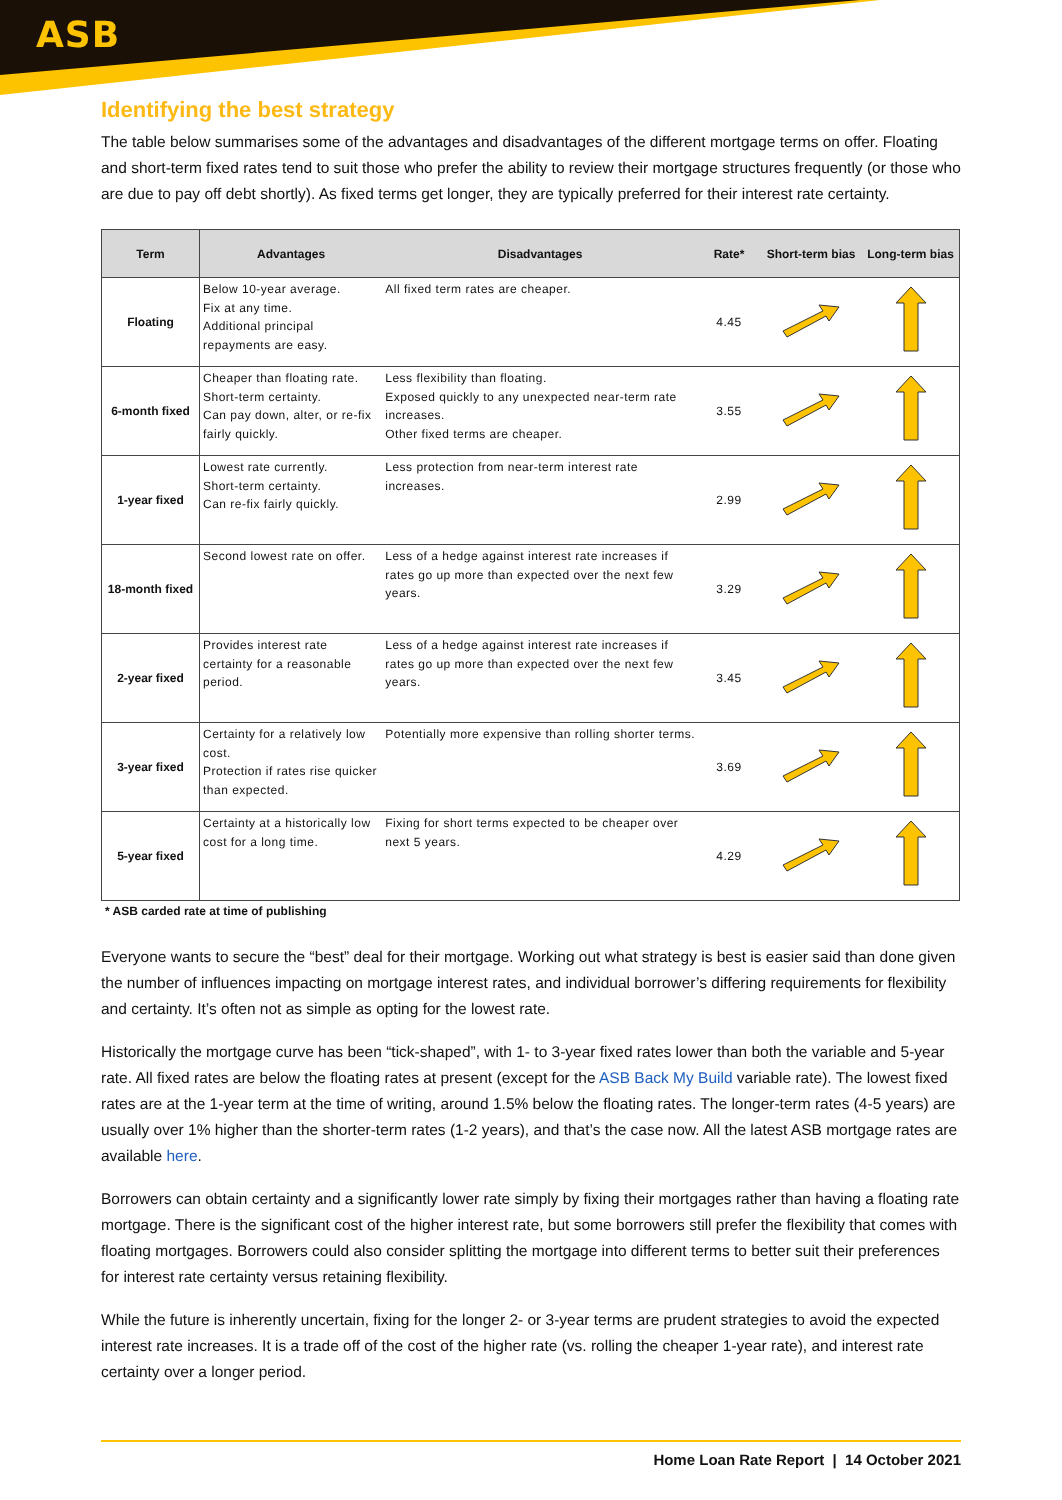ASB
Identifying the best strategy
The table below summarises some of the advantages and disadvantages of the different mortgage terms on offer. Floating and short-term fixed rates tend to suit those who prefer the ability to review their mortgage structures frequently (or those who are due to pay off debt shortly). As fixed terms get longer, they are typically preferred for their interest rate certainty.
| Term | Advantages | Disadvantages | Rate* | Short-term bias | Long-term bias |
| --- | --- | --- | --- | --- | --- |
| Floating | Below 10-year average. Fix at any time. Additional principal repayments are easy. | All fixed term rates are cheaper. | 4.45 | | |
| 6-month fixed | Cheaper than floating rate. Short-term certainty. Can pay down, alter, or re-fix fairly quickly. | Less flexibility than floating. Exposed quickly to any unexpected near-term rate increases. Other fixed terms are cheaper. | 3.55 | | |
| 1-year fixed | Lowest rate currently. Short-term certainty. Can re-fix fairly quickly. | Less protection from near-term interest rate increases. | 2.99 | | |
| 18-month fixed | Second lowest rate on offer. | Less of a hedge against interest rate increases if rates go up more than expected over the next few years. | 3.29 | | |
| 2-year fixed | Provides interest rate certainty for a reasonable period. | Less of a hedge against interest rate increases if rates go up more than expected over the next few years. | 3.45 | | |
| 3-year fixed | Certainty for a relatively low cost. Protection if rates rise quicker than expected. | Potentially more expensive than rolling shorter terms. | 3.69 | | |
| 5-year fixed | Certainty at a historically low cost for a long time. | Fixing for short terms expected to be cheaper over next 5 years. | 4.29 | | |
* ASB carded rate at time of publishing
Everyone wants to secure the “best” deal for their mortgage. Working out what strategy is best is easier said than done given the number of influences impacting on mortgage interest rates, and individual borrower’s differing requirements for flexibility and certainty. It’s often not as simple as opting for the lowest rate.
Historically the mortgage curve has been “tick-shaped”, with 1- to 3-year fixed rates lower than both the variable and 5-year rate. All fixed rates are below the floating rates at present (except for the ASB Back My Build variable rate). The lowest fixed rates are at the 1-year term at the time of writing, around 1.5% below the floating rates. The longer-term rates (4-5 years) are usually over 1% higher than the shorter-term rates (1-2 years), and that’s the case now. All the latest ASB mortgage rates are available here.
Borrowers can obtain certainty and a significantly lower rate simply by fixing their mortgages rather than having a floating rate mortgage. There is the significant cost of the higher interest rate, but some borrowers still prefer the flexibility that comes with floating mortgages. Borrowers could also consider splitting the mortgage into different terms to better suit their preferences for interest rate certainty versus retaining flexibility.
While the future is inherently uncertain, fixing for the longer 2- or 3-year terms are prudent strategies to avoid the expected interest rate increases. It is a trade off of the cost of the higher rate (vs. rolling the cheaper 1-year rate), and interest rate certainty over a longer period.
Home Loan Rate Report | 14 October 2021